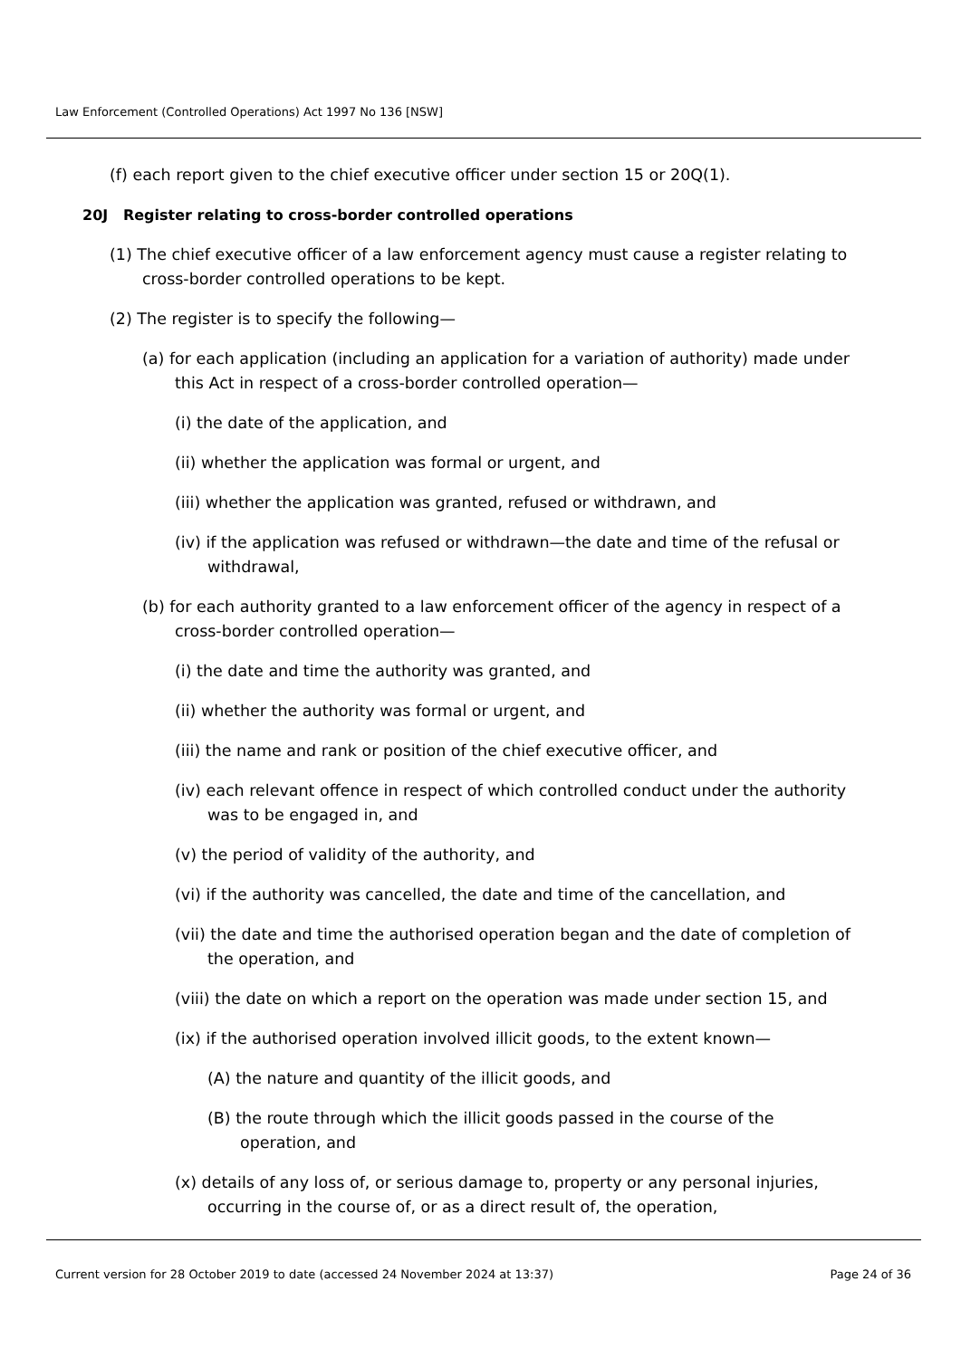Law Enforcement (Controlled Operations) Act 1997 No 136 [NSW]
(f) each report given to the chief executive officer under section 15 or 20Q(1).
20J Register relating to cross-border controlled operations
(1) The chief executive officer of a law enforcement agency must cause a register relating to cross-border controlled operations to be kept.
(2) The register is to specify the following—
(a) for each application (including an application for a variation of authority) made under this Act in respect of a cross-border controlled operation—
(i) the date of the application, and
(ii) whether the application was formal or urgent, and
(iii) whether the application was granted, refused or withdrawn, and
(iv) if the application was refused or withdrawn—the date and time of the refusal or withdrawal,
(b) for each authority granted to a law enforcement officer of the agency in respect of a cross-border controlled operation—
(i) the date and time the authority was granted, and
(ii) whether the authority was formal or urgent, and
(iii) the name and rank or position of the chief executive officer, and
(iv) each relevant offence in respect of which controlled conduct under the authority was to be engaged in, and
(v) the period of validity of the authority, and
(vi) if the authority was cancelled, the date and time of the cancellation, and
(vii) the date and time the authorised operation began and the date of completion of the operation, and
(viii) the date on which a report on the operation was made under section 15, and
(ix) if the authorised operation involved illicit goods, to the extent known—
(A) the nature and quantity of the illicit goods, and
(B) the route through which the illicit goods passed in the course of the operation, and
(x) details of any loss of, or serious damage to, property or any personal injuries, occurring in the course of, or as a direct result of, the operation,
Current version for 28 October 2019 to date (accessed 24 November 2024 at 13:37) Page 24 of 36